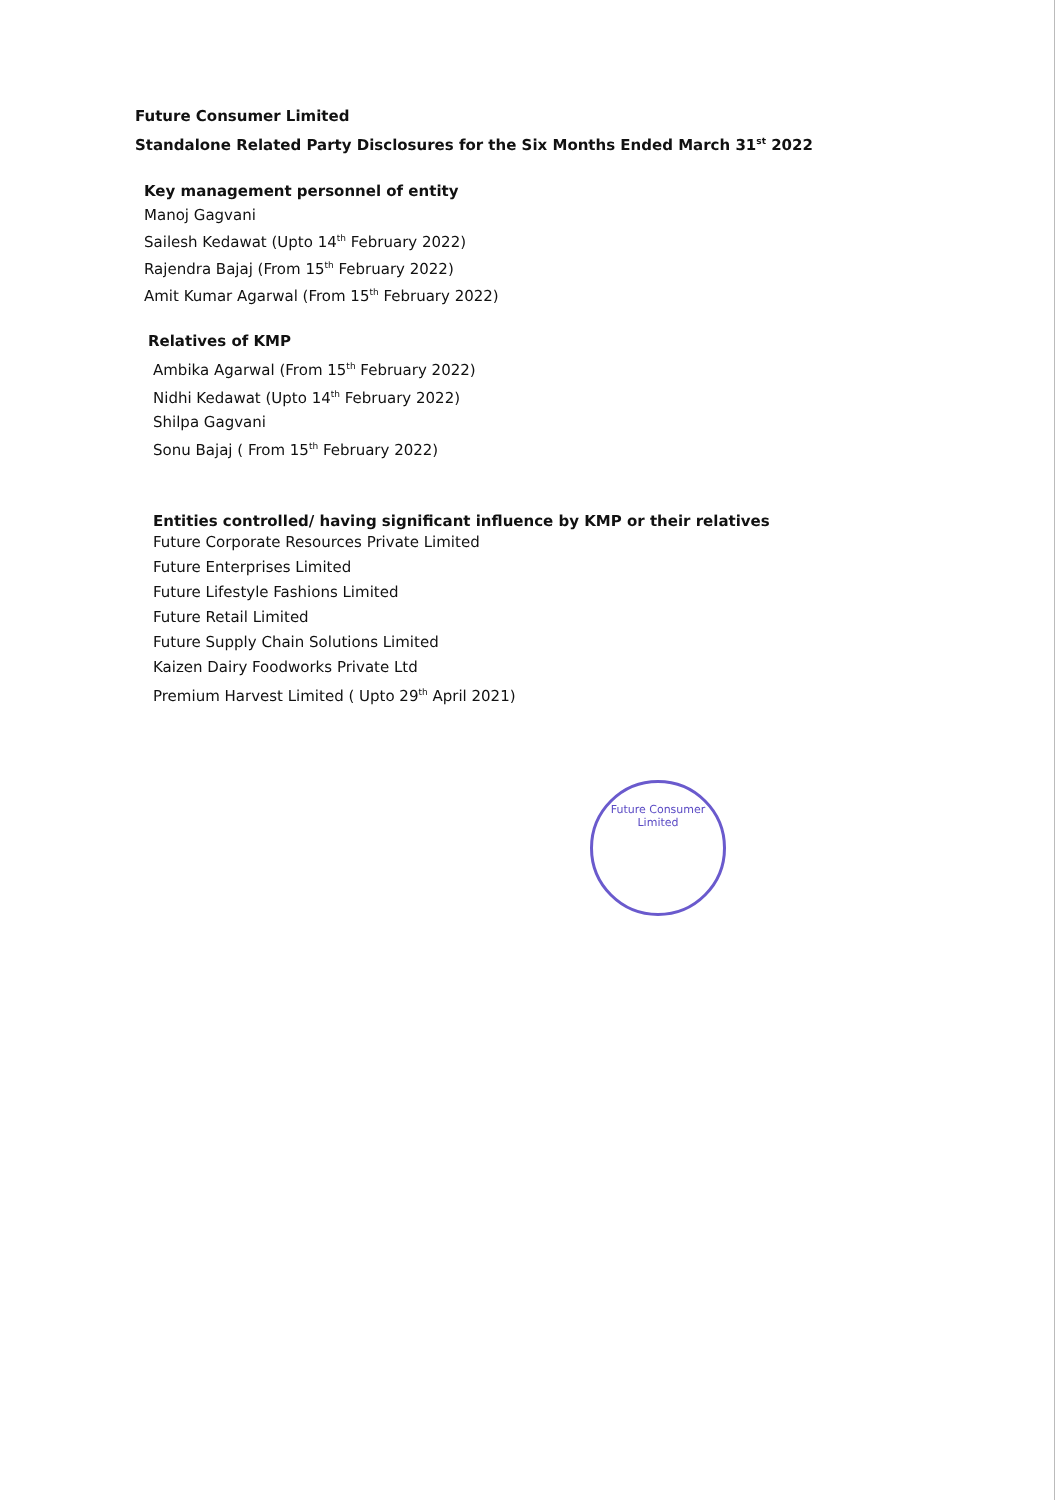Future Consumer Limited
Standalone Related Party Disclosures for the Six Months Ended March 31<sup>st</sup> 2022
Key management personnel of entity
Manoj Gagvani
Sailesh Kedawat (Upto 14<sup>th</sup> February 2022)
Rajendra Bajaj (From 15<sup>th</sup> February 2022)
Amit Kumar Agarwal (From 15<sup>th</sup> February 2022)
Relatives of KMP
Ambika Agarwal (From 15<sup>th</sup> February 2022)
Nidhi Kedawat (Upto 14<sup>th</sup> February 2022)
Shilpa Gagvani
Sonu Bajaj ( From 15<sup>th</sup> February 2022)
Entities controlled/ having significant influence by KMP or their relatives
Future Corporate Resources Private Limited
Future Enterprises Limited
Future Lifestyle Fashions Limited
Future Retail Limited
Future Supply Chain Solutions Limited
Kaizen Dairy Foodworks Private Ltd
Premium Harvest Limited ( Upto 29<sup>th</sup> April 2021)
Future Consumer Limited